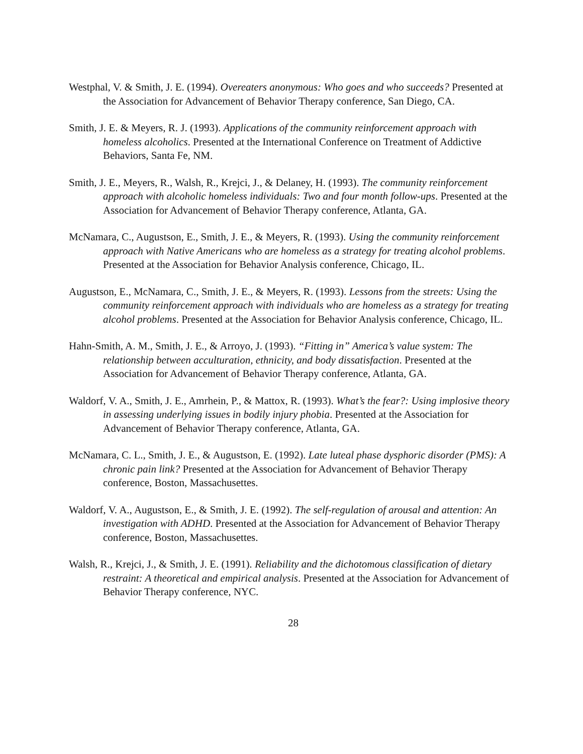Westphal, V. & Smith, J. E. (1994). Overeaters anonymous: Who goes and who succeeds? Presented at the Association for Advancement of Behavior Therapy conference, San Diego, CA.
Smith, J. E. & Meyers, R. J. (1993). Applications of the community reinforcement approach with homeless alcoholics. Presented at the International Conference on Treatment of Addictive Behaviors, Santa Fe, NM.
Smith, J. E., Meyers, R., Walsh, R., Krejci, J., & Delaney, H. (1993). The community reinforcement approach with alcoholic homeless individuals: Two and four month follow-ups. Presented at the Association for Advancement of Behavior Therapy conference, Atlanta, GA.
McNamara, C., Augustson, E., Smith, J. E., & Meyers, R. (1993). Using the community reinforcement approach with Native Americans who are homeless as a strategy for treating alcohol problems. Presented at the Association for Behavior Analysis conference, Chicago, IL.
Augustson, E., McNamara, C., Smith, J. E., & Meyers, R. (1993). Lessons from the streets: Using the community reinforcement approach with individuals who are homeless as a strategy for treating alcohol problems. Presented at the Association for Behavior Analysis conference, Chicago, IL.
Hahn-Smith, A. M., Smith, J. E., & Arroyo, J. (1993). “Fitting in” America’s value system: The relationship between acculturation, ethnicity, and body dissatisfaction. Presented at the Association for Advancement of Behavior Therapy conference, Atlanta, GA.
Waldorf, V. A., Smith, J. E., Amrhein, P., & Mattox, R. (1993). What’s the fear?: Using implosive theory in assessing underlying issues in bodily injury phobia. Presented at the Association for Advancement of Behavior Therapy conference, Atlanta, GA.
McNamara, C. L., Smith, J. E., & Augustson, E. (1992). Late luteal phase dysphoric disorder (PMS): A chronic pain link? Presented at the Association for Advancement of Behavior Therapy conference, Boston, Massachusettes.
Waldorf, V. A., Augustson, E., & Smith, J. E. (1992). The self-regulation of arousal and attention: An investigation with ADHD. Presented at the Association for Advancement of Behavior Therapy conference, Boston, Massachusettes.
Walsh, R., Krejci, J., & Smith, J. E. (1991). Reliability and the dichotomous classification of dietary restraint: A theoretical and empirical analysis. Presented at the Association for Advancement of Behavior Therapy conference, NYC.
28